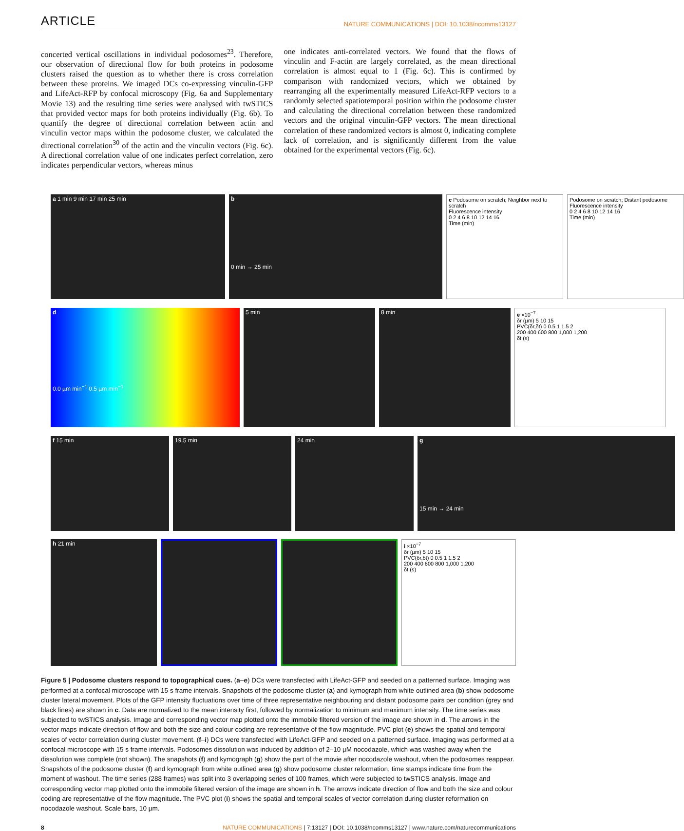ARTICLE NATURE COMMUNICATIONS | DOI: 10.1038/ncomms13127
concerted vertical oscillations in individual podosomes<sup>23</sup>. Therefore, our observation of directional flow for both proteins in podosome clusters raised the question as to whether there is cross correlation between these proteins. We imaged DCs co-expressing vinculin-GFP and LifeAct-RFP by confocal microscopy (Fig. 6a and Supplementary Movie 13) and the resulting time series were analysed with twSTICS that provided vector maps for both proteins individually (Fig. 6b). To quantify the degree of directional correlation between actin and vinculin vector maps within the podosome cluster, we calculated the directional correlation<sup>30</sup> of the actin and the vinculin vectors (Fig. 6c). A directional correlation value of one indicates perfect correlation, zero indicates perpendicular vectors, whereas minus
one indicates anti-correlated vectors. We found that the flows of vinculin and F-actin are largely correlated, as the mean directional correlation is almost equal to 1 (Fig. 6c). This is confirmed by comparison with randomized vectors, which we obtained by rearranging all the experimentally measured LifeAct-RFP vectors to a randomly selected spatiotemporal position within the podosome cluster and calculating the directional correlation between these randomized vectors and the original vinculin-GFP vectors. The mean directional correlation of these randomized vectors is almost 0, indicating complete lack of correlation, and is significantly different from the value obtained for the experimental vectors (Fig. 6c).
a 1 min 9 min 17 min 25 min b
0 min → 25 min
c Podosome on scratch; Neighbor next to scratch
Fluorescence intensity
0 2 4 6 8 10 12 14 16
Time (min)
Podosome on scratch; Distant podosome
Fluorescence intensity
0 2 4 6 8 10 12 14 16
Time (min)
d
0.0 µm min<sup>−1</sup> 0.5 µm min<sup>−1</sup>
5 min 8 min e ×10<sup>−7</sup>
δr (µm) 5 10 15
PVC(δr,δt) 0 0.5 1 1.5 2
200 400 600 800 1,000 1,200
δt (s)
f 15 min 19.5 min 24 min g
15 min → 24 min
h 21 min i ×10<sup>−7</sup>
δr (µm) 5 10 15
PVC(δr,δt) 0 0.5 1 1.5 2
200 400 600 800 1,000 1,200
δt (s)
Figure 5 | Podosome clusters respond to topographical cues. (a–e) DCs were transfected with LifeAct-GFP and seeded on a patterned surface. Imaging was performed at a confocal microscope with 15 s frame intervals. Snapshots of the podosome cluster (a) and kymograph from white outlined area (b) show podosome cluster lateral movement. Plots of the GFP intensity fluctuations over time of three representative neighbouring and distant podosome pairs per condition (grey and black lines) are shown in c. Data are normalized to the mean intensity first, followed by normalization to minimum and maximum intensity. The time series was subjected to twSTICS analysis. Image and corresponding vector map plotted onto the immobile filtered version of the image are shown in d. The arrows in the vector maps indicate direction of flow and both the size and colour coding are representative of the flow magnitude. PVC plot (e) shows the spatial and temporal scales of vector correlation during cluster movement. (f–i) DCs were transfected with LifeAct-GFP and seeded on a patterned surface. Imaging was performed at a confocal microscope with 15 s frame intervals. Podosomes dissolution was induced by addition of 2–10 µM nocodazole, which was washed away when the dissolution was complete (not shown). The snapshots (f) and kymograph (g) show the part of the movie after nocodazole washout, when the podosomes reappear. Snapshots of the podosome cluster (f) and kymograph from white outlined area (g) show podosome cluster reformation, time stamps indicate time from the moment of washout. The time series (288 frames) was split into 3 overlapping series of 100 frames, which were subjected to twSTICS analysis. Image and corresponding vector map plotted onto the immobile filtered version of the image are shown in h. The arrows indicate direction of flow and both the size and colour coding are representative of the flow magnitude. The PVC plot (i) shows the spatial and temporal scales of vector correlation during cluster reformation on nocodazole washout. Scale bars, 10 µm.
8 NATURE COMMUNICATIONS | 7:13127 | DOI: 10.1038/ncomms13127 | www.nature.com/naturecommunications